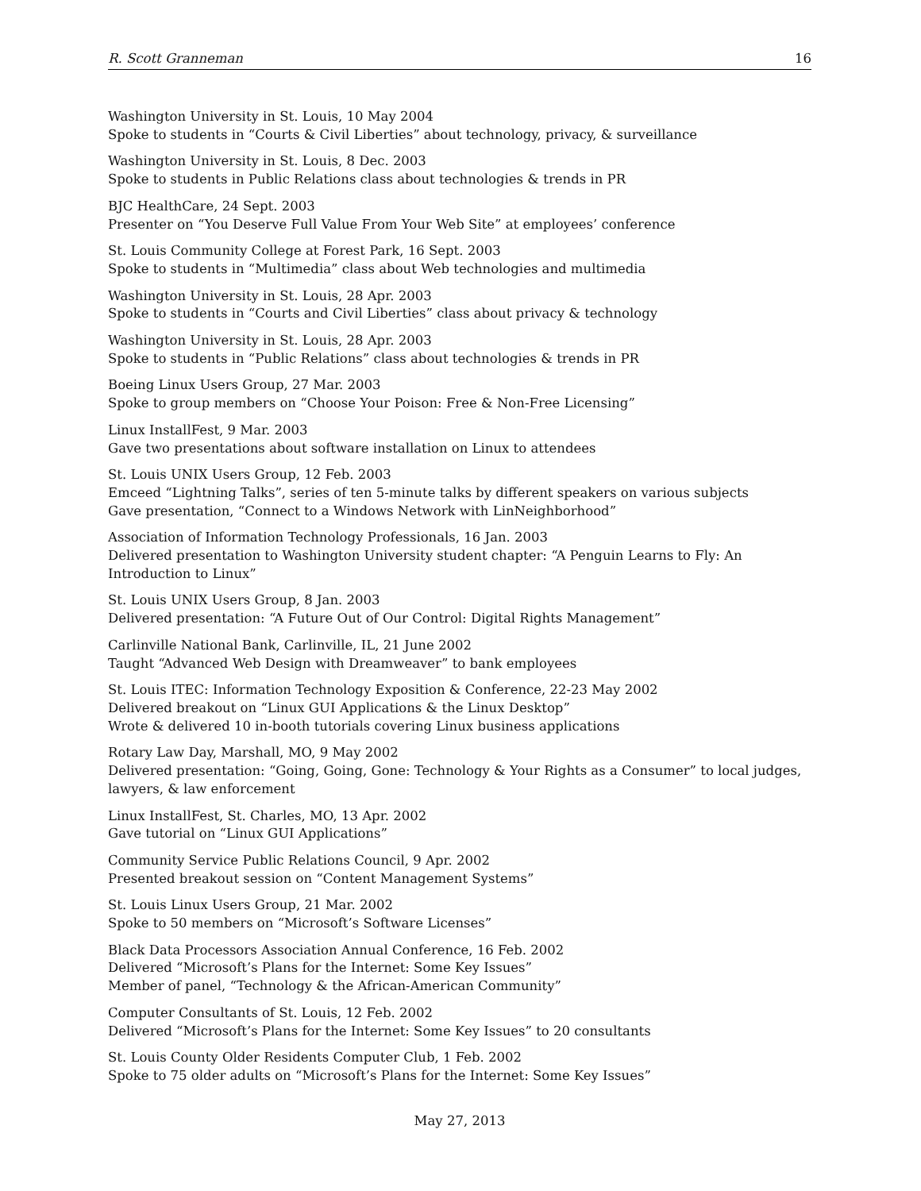R. Scott Granneman 16
Washington University in St. Louis, 10 May 2004
Spoke to students in “Courts & Civil Liberties” about technology, privacy, & surveillance
Washington University in St. Louis, 8 Dec. 2003
Spoke to students in Public Relations class about technologies & trends in PR
BJC HealthCare, 24 Sept. 2003
Presenter on “You Deserve Full Value From Your Web Site” at employees’ conference
St. Louis Community College at Forest Park, 16 Sept. 2003
Spoke to students in “Multimedia” class about Web technologies and multimedia
Washington University in St. Louis, 28 Apr. 2003
Spoke to students in “Courts and Civil Liberties” class about privacy & technology
Washington University in St. Louis, 28 Apr. 2003
Spoke to students in “Public Relations” class about technologies & trends in PR
Boeing Linux Users Group, 27 Mar. 2003
Spoke to group members on “Choose Your Poison: Free & Non-Free Licensing”
Linux InstallFest, 9 Mar. 2003
Gave two presentations about software installation on Linux to attendees
St. Louis UNIX Users Group, 12 Feb. 2003
Emceed “Lightning Talks”, series of ten 5-minute talks by different speakers on various subjects
Gave presentation, “Connect to a Windows Network with LinNeighborhood”
Association of Information Technology Professionals, 16 Jan. 2003
Delivered presentation to Washington University student chapter: “A Penguin Learns to Fly: An Introduction to Linux”
St. Louis UNIX Users Group, 8 Jan. 2003
Delivered presentation: “A Future Out of Our Control: Digital Rights Management”
Carlinville National Bank, Carlinville, IL, 21 June 2002
Taught “Advanced Web Design with Dreamweaver” to bank employees
St. Louis ITEC: Information Technology Exposition & Conference, 22-23 May 2002
Delivered breakout on “Linux GUI Applications & the Linux Desktop”
Wrote & delivered 10 in-booth tutorials covering Linux business applications
Rotary Law Day, Marshall, MO, 9 May 2002
Delivered presentation: “Going, Going, Gone: Technology & Your Rights as a Consumer” to local judges, lawyers, & law enforcement
Linux InstallFest, St. Charles, MO, 13 Apr. 2002
Gave tutorial on “Linux GUI Applications”
Community Service Public Relations Council, 9 Apr. 2002
Presented breakout session on “Content Management Systems”
St. Louis Linux Users Group, 21 Mar. 2002
Spoke to 50 members on “Microsoft’s Software Licenses”
Black Data Processors Association Annual Conference, 16 Feb. 2002
Delivered “Microsoft’s Plans for the Internet: Some Key Issues”
Member of panel, “Technology & the African-American Community”
Computer Consultants of St. Louis, 12 Feb. 2002
Delivered “Microsoft’s Plans for the Internet: Some Key Issues” to 20 consultants
St. Louis County Older Residents Computer Club, 1 Feb. 2002
Spoke to 75 older adults on “Microsoft’s Plans for the Internet: Some Key Issues”
May 27, 2013